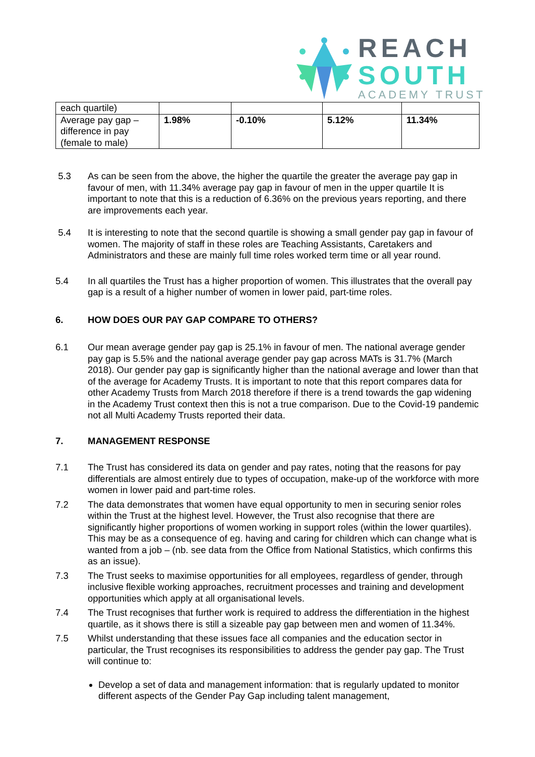REACH
SOUTH
ACADEMY TRUST
| each quartile) | | | | |
| Average pay gap – difference in pay (female to male) | 1.98% | -0.10% | 5.12% | 11.34% |
5.3 As can be seen from the above, the higher the quartile the greater the average pay gap in favour of men, with 11.34% average pay gap in favour of men in the upper quartile It is important to note that this is a reduction of 6.36% on the previous years reporting, and there are improvements each year.
5.4 It is interesting to note that the second quartile is showing a small gender pay gap in favour of women. The majority of staff in these roles are Teaching Assistants, Caretakers and Administrators and these are mainly full time roles worked term time or all year round.
5.4 In all quartiles the Trust has a higher proportion of women. This illustrates that the overall pay gap is a result of a higher number of women in lower paid, part-time roles.
6. HOW DOES OUR PAY GAP COMPARE TO OTHERS?
6.1 Our mean average gender pay gap is 25.1% in favour of men. The national average gender pay gap is 5.5% and the national average gender pay gap across MATs is 31.7% (March 2018). Our gender pay gap is significantly higher than the national average and lower than that of the average for Academy Trusts. It is important to note that this report compares data for other Academy Trusts from March 2018 therefore if there is a trend towards the gap widening in the Academy Trust context then this is not a true comparison. Due to the Covid-19 pandemic not all Multi Academy Trusts reported their data.
7. MANAGEMENT RESPONSE
7.1 The Trust has considered its data on gender and pay rates, noting that the reasons for pay differentials are almost entirely due to types of occupation, make-up of the workforce with more women in lower paid and part-time roles.
7.2 The data demonstrates that women have equal opportunity to men in securing senior roles within the Trust at the highest level. However, the Trust also recognise that there are significantly higher proportions of women working in support roles (within the lower quartiles). This may be as a consequence of eg. having and caring for children which can change what is wanted from a job – (nb. see data from the Office from National Statistics, which confirms this as an issue).
7.3 The Trust seeks to maximise opportunities for all employees, regardless of gender, through inclusive flexible working approaches, recruitment processes and training and development opportunities which apply at all organisational levels.
7.4 The Trust recognises that further work is required to address the differentiation in the highest quartile, as it shows there is still a sizeable pay gap between men and women of 11.34%.
7.5 Whilst understanding that these issues face all companies and the education sector in particular, the Trust recognises its responsibilities to address the gender pay gap. The Trust will continue to:
Develop a set of data and management information: that is regularly updated to monitor different aspects of the Gender Pay Gap including talent management,